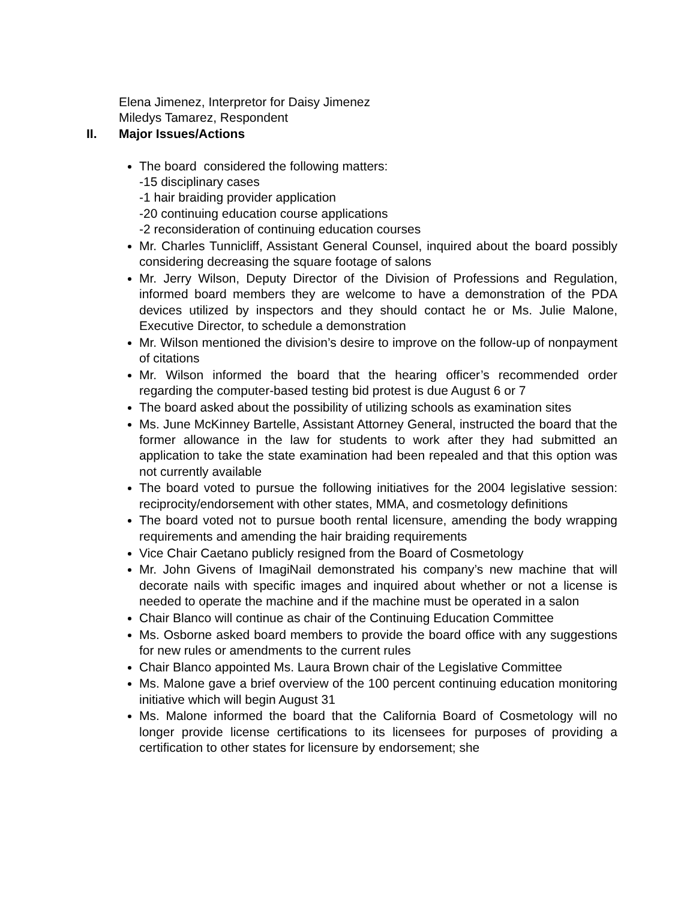Elena Jimenez, Interpretor for Daisy Jimenez
Miledys Tamarez, Respondent
II. Major Issues/Actions
The board considered the following matters:
-15 disciplinary cases
-1 hair braiding provider application
-20 continuing education course applications
-2 reconsideration of continuing education courses
Mr. Charles Tunnicliff, Assistant General Counsel, inquired about the board possibly considering decreasing the square footage of salons
Mr. Jerry Wilson, Deputy Director of the Division of Professions and Regulation, informed board members they are welcome to have a demonstration of the PDA devices utilized by inspectors and they should contact he or Ms. Julie Malone, Executive Director, to schedule a demonstration
Mr. Wilson mentioned the division’s desire to improve on the follow-up of nonpayment of citations
Mr. Wilson informed the board that the hearing officer’s recommended order regarding the computer-based testing bid protest is due August 6 or 7
The board asked about the possibility of utilizing schools as examination sites
Ms. June McKinney Bartelle, Assistant Attorney General, instructed the board that the former allowance in the law for students to work after they had submitted an application to take the state examination had been repealed and that this option was not currently available
The board voted to pursue the following initiatives for the 2004 legislative session: reciprocity/endorsement with other states, MMA, and cosmetology definitions
The board voted not to pursue booth rental licensure, amending the body wrapping requirements and amending the hair braiding requirements
Vice Chair Caetano publicly resigned from the Board of Cosmetology
Mr. John Givens of ImagiNail demonstrated his company’s new machine that will decorate nails with specific images and inquired about whether or not a license is needed to operate the machine and if the machine must be operated in a salon
Chair Blanco will continue as chair of the Continuing Education Committee
Ms. Osborne asked board members to provide the board office with any suggestions for new rules or amendments to the current rules
Chair Blanco appointed Ms. Laura Brown chair of the Legislative Committee
Ms. Malone gave a brief overview of the 100 percent continuing education monitoring initiative which will begin August 31
Ms. Malone informed the board that the California Board of Cosmetology will no longer provide license certifications to its licensees for purposes of providing a certification to other states for licensure by endorsement; she